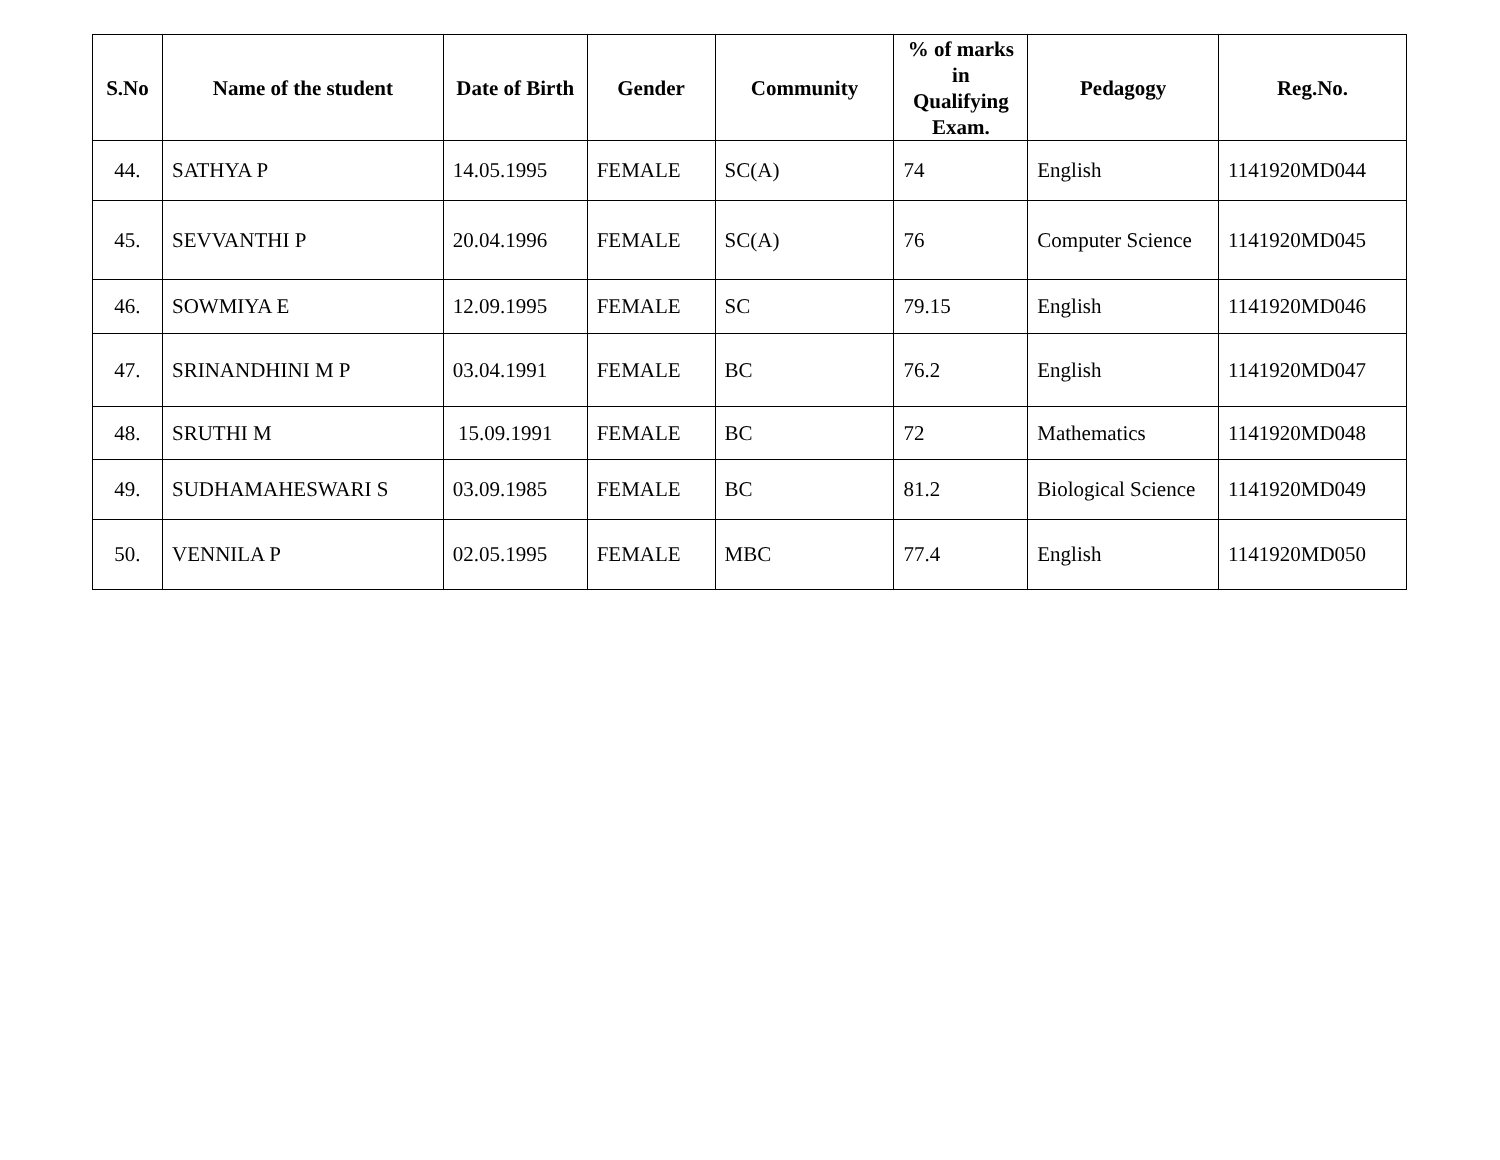| S.No | Name of the student | Date of Birth | Gender | Community | % of marks in Qualifying Exam. | Pedagogy | Reg.No. |
| --- | --- | --- | --- | --- | --- | --- | --- |
| 44. | SATHYA P | 14.05.1995 | FEMALE | SC(A) | 74 | English | 1141920MD044 |
| 45. | SEVVANTHI P | 20.04.1996 | FEMALE | SC(A) | 76 | Computer Science | 1141920MD045 |
| 46. | SOWMIYA E | 12.09.1995 | FEMALE | SC | 79.15 | English | 1141920MD046 |
| 47. | SRINANDHINI M P | 03.04.1991 | FEMALE | BC | 76.2 | English | 1141920MD047 |
| 48. | SRUTHI M | 15.09.1991 | FEMALE | BC | 72 | Mathematics | 1141920MD048 |
| 49. | SUDHAMAHESWARI S | 03.09.1985 | FEMALE | BC | 81.2 | Biological Science | 1141920MD049 |
| 50. | VENNILA P | 02.05.1995 | FEMALE | MBC | 77.4 | English | 1141920MD050 |